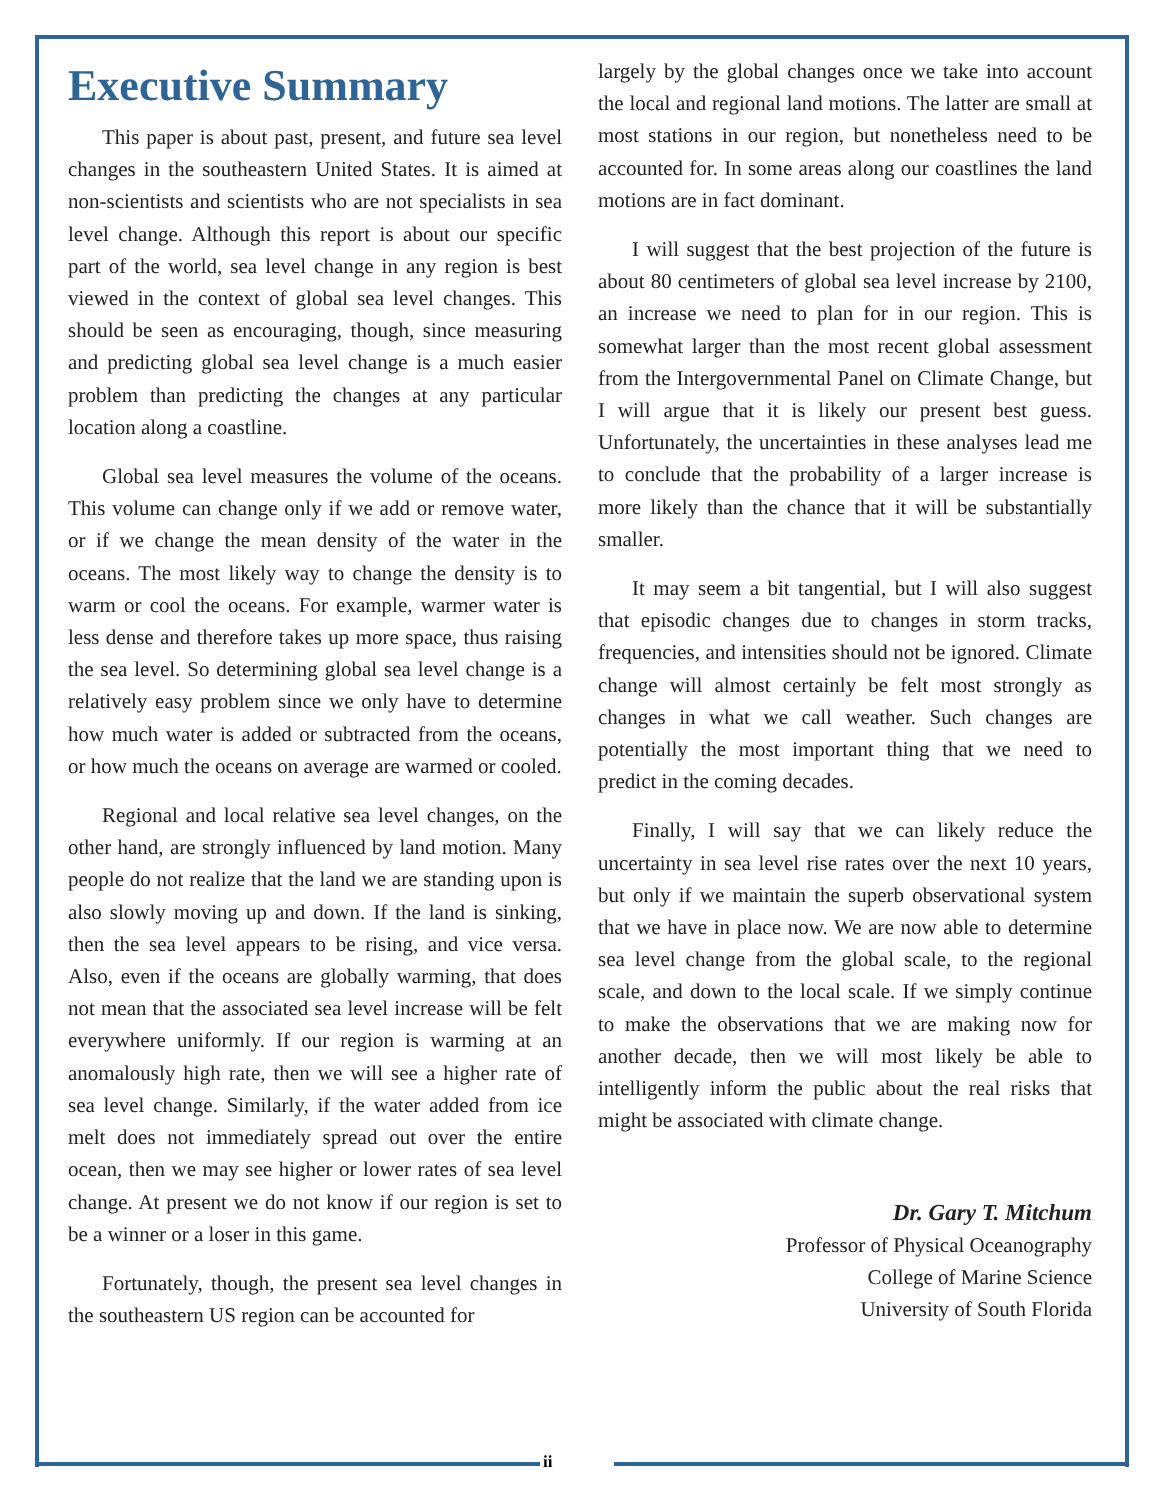Executive Summary
This paper is about past, present, and future sea level changes in the southeastern United States. It is aimed at non-scientists and scientists who are not specialists in sea level change. Although this report is about our specific part of the world, sea level change in any region is best viewed in the context of global sea level changes. This should be seen as encouraging, though, since measuring and predicting global sea level change is a much easier problem than predicting the changes at any particular location along a coastline.
Global sea level measures the volume of the oceans. This volume can change only if we add or remove water, or if we change the mean density of the water in the oceans. The most likely way to change the density is to warm or cool the oceans. For example, warmer water is less dense and therefore takes up more space, thus raising the sea level. So determining global sea level change is a relatively easy problem since we only have to determine how much water is added or subtracted from the oceans, or how much the oceans on average are warmed or cooled.
Regional and local relative sea level changes, on the other hand, are strongly influenced by land motion. Many people do not realize that the land we are standing upon is also slowly moving up and down. If the land is sinking, then the sea level appears to be rising, and vice versa. Also, even if the oceans are globally warming, that does not mean that the associated sea level increase will be felt everywhere uniformly. If our region is warming at an anomalously high rate, then we will see a higher rate of sea level change. Similarly, if the water added from ice melt does not immediately spread out over the entire ocean, then we may see higher or lower rates of sea level change. At present we do not know if our region is set to be a winner or a loser in this game.
Fortunately, though, the present sea level changes in the southeastern US region can be accounted for
largely by the global changes once we take into account the local and regional land motions. The latter are small at most stations in our region, but nonetheless need to be accounted for. In some areas along our coastlines the land motions are in fact dominant.
I will suggest that the best projection of the future is about 80 centimeters of global sea level increase by 2100, an increase we need to plan for in our region. This is somewhat larger than the most recent global assessment from the Intergovernmental Panel on Climate Change, but I will argue that it is likely our present best guess. Unfortunately, the uncertainties in these analyses lead me to conclude that the probability of a larger increase is more likely than the chance that it will be substantially smaller.
It may seem a bit tangential, but I will also suggest that episodic changes due to changes in storm tracks, frequencies, and intensities should not be ignored. Climate change will almost certainly be felt most strongly as changes in what we call weather. Such changes are potentially the most important thing that we need to predict in the coming decades.
Finally, I will say that we can likely reduce the uncertainty in sea level rise rates over the next 10 years, but only if we maintain the superb observational system that we have in place now. We are now able to determine sea level change from the global scale, to the regional scale, and down to the local scale. If we simply continue to make the observations that we are making now for another decade, then we will most likely be able to intelligently inform the public about the real risks that might be associated with climate change.
Dr. Gary T. Mitchum
Professor of Physical Oceanography
College of Marine Science
University of South Florida
ii